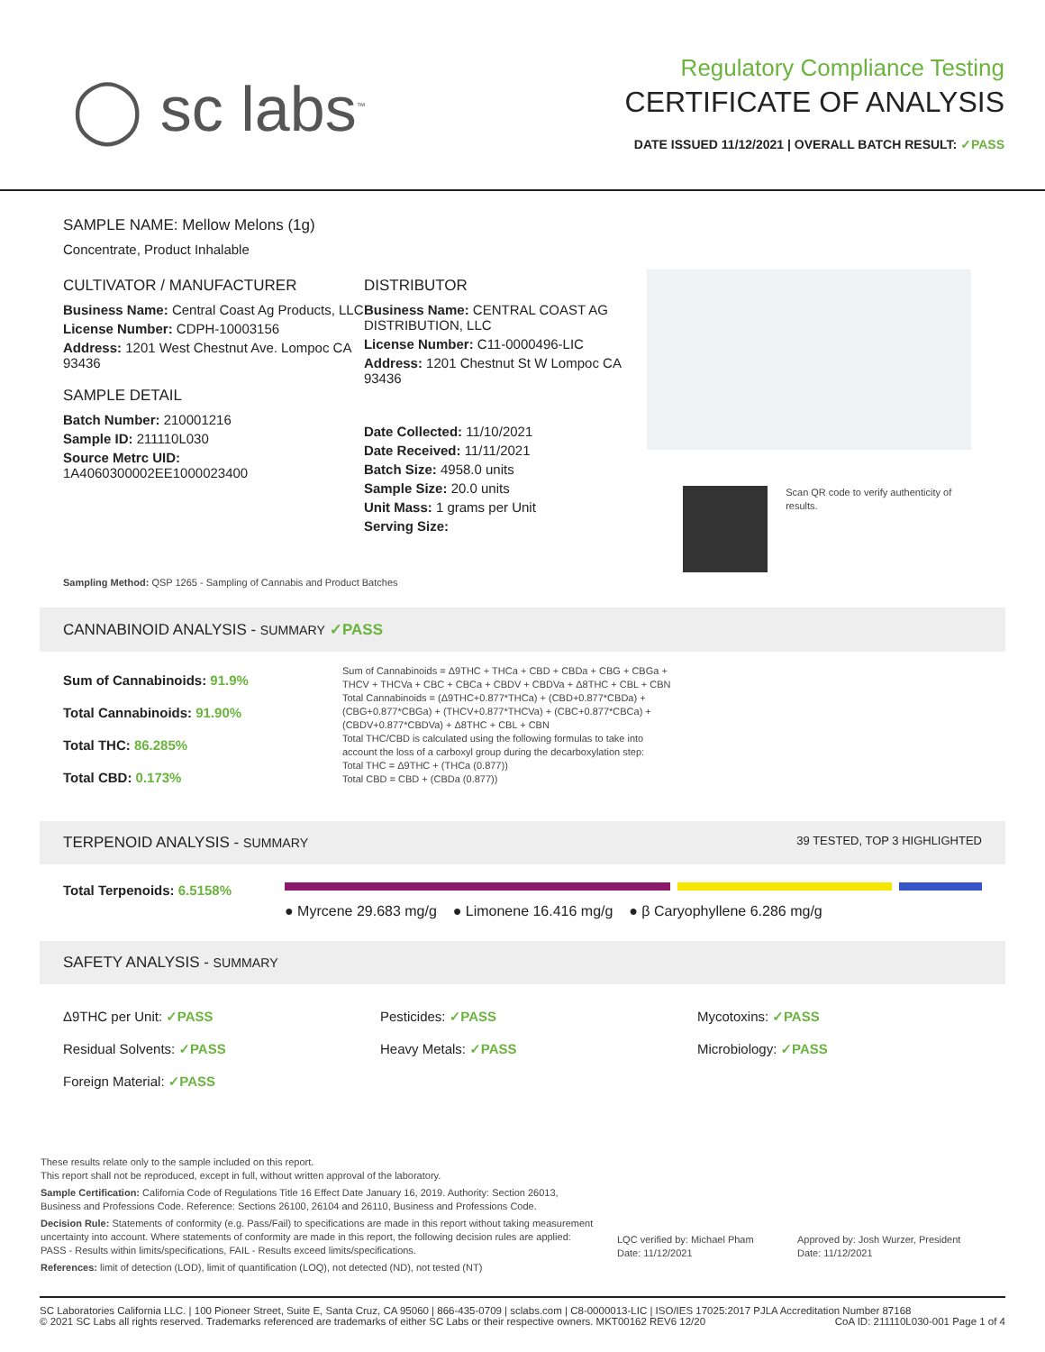◯ sc labs<sup>™</sup>
Regulatory Compliance Testing
CERTIFICATE OF ANALYSIS
DATE ISSUED 11/12/2021 | OVERALL BATCH RESULT: ✓PASS
SAMPLE NAME: Mellow Melons (1g)
Concentrate, Product Inhalable
CULTIVATOR / MANUFACTURER
Business Name: Central Coast Ag Products, LLC
License Number: CDPH-10003156
Address: 1201 West Chestnut Ave. Lompoc CA 93436
SAMPLE DETAIL
Batch Number: 210001216
Sample ID: 211110L030
Source Metrc UID: 1A4060300002EE1000023400
DISTRIBUTOR
Business Name: CENTRAL COAST AG DISTRIBUTION, LLC
License Number: C11-0000496-LIC
Address: 1201 Chestnut St W Lompoc CA 93436
Date Collected: 11/10/2021
Date Received: 11/11/2021
Batch Size: 4958.0 units
Sample Size: 20.0 units
Unit Mass: 1 grams per Unit
Serving Size:
Scan QR code to verify authenticity of results.
Sampling Method: QSP 1265 - Sampling of Cannabis and Product Batches
CANNABINOID ANALYSIS - SUMMARY ✓PASS
Sum of Cannabinoids: 91.9%
Total Cannabinoids: 91.90%
Total THC: 86.285%
Total CBD: 0.173%
Sum of Cannabinoids = Δ9THC + THCa + CBD + CBDa + CBG + CBGa + THCV + THCVa + CBC + CBCa + CBDV + CBDVa + Δ8THC + CBL + CBN
Total Cannabinoids = (Δ9THC+0.877*THCa) + (CBD+0.877*CBDa) + (CBG+0.877*CBGa) + (THCV+0.877*THCVa) + (CBC+0.877*CBCa) + (CBDV+0.877*CBDVa) + Δ8THC + CBL + CBN
Total THC/CBD is calculated using the following formulas to take into account the loss of a carboxyl group during the decarboxylation step:
Total THC = Δ9THC + (THCa (0.877))
Total CBD = CBD + (CBDa (0.877))
TERPENOID ANALYSIS - SUMMARY 39 TESTED, TOP 3 HIGHLIGHTED
Total Terpenoids: 6.5158%
● Myrcene 29.683 mg/g ● Limonene 16.416 mg/g ● β Caryophyllene 6.286 mg/g
SAFETY ANALYSIS - SUMMARY
Δ9THC per Unit: ✓PASS
Residual Solvents: ✓PASS
Foreign Material: ✓PASS
Pesticides: ✓PASS
Heavy Metals: ✓PASS
Mycotoxins: ✓PASS
Microbiology: ✓PASS
These results relate only to the sample included on this report.
This report shall not be reproduced, except in full, without written approval of the laboratory.
Sample Certification: California Code of Regulations Title 16 Effect Date January 16, 2019. Authority: Section 26013, Business and Professions Code. Reference: Sections 26100, 26104 and 26110, Business and Professions Code.
Decision Rule: Statements of conformity (e.g. Pass/Fail) to specifications are made in this report without taking measurement uncertainty into account. Where statements of conformity are made in this report, the following decision rules are applied: PASS - Results within limits/specifications, FAIL - Results exceed limits/specifications.
References: limit of detection (LOD), limit of quantification (LOQ), not detected (ND), not tested (NT)
LQC verified by: Michael Pham
Date: 11/12/2021
Approved by: Josh Wurzer, President
Date: 11/12/2021
SC Laboratories California LLC. | 100 Pioneer Street, Suite E, Santa Cruz, CA 95060 | 866-435-0709 | sclabs.com | C8-0000013-LIC | ISO/IES 17025:2017 PJLA Accreditation Number 87168 © 2021 SC Labs all rights reserved. Trademarks referenced are trademarks of either SC Labs or their respective owners. MKT00162 REV6 12/20 CoA ID: 211110L030-001 Page 1 of 4